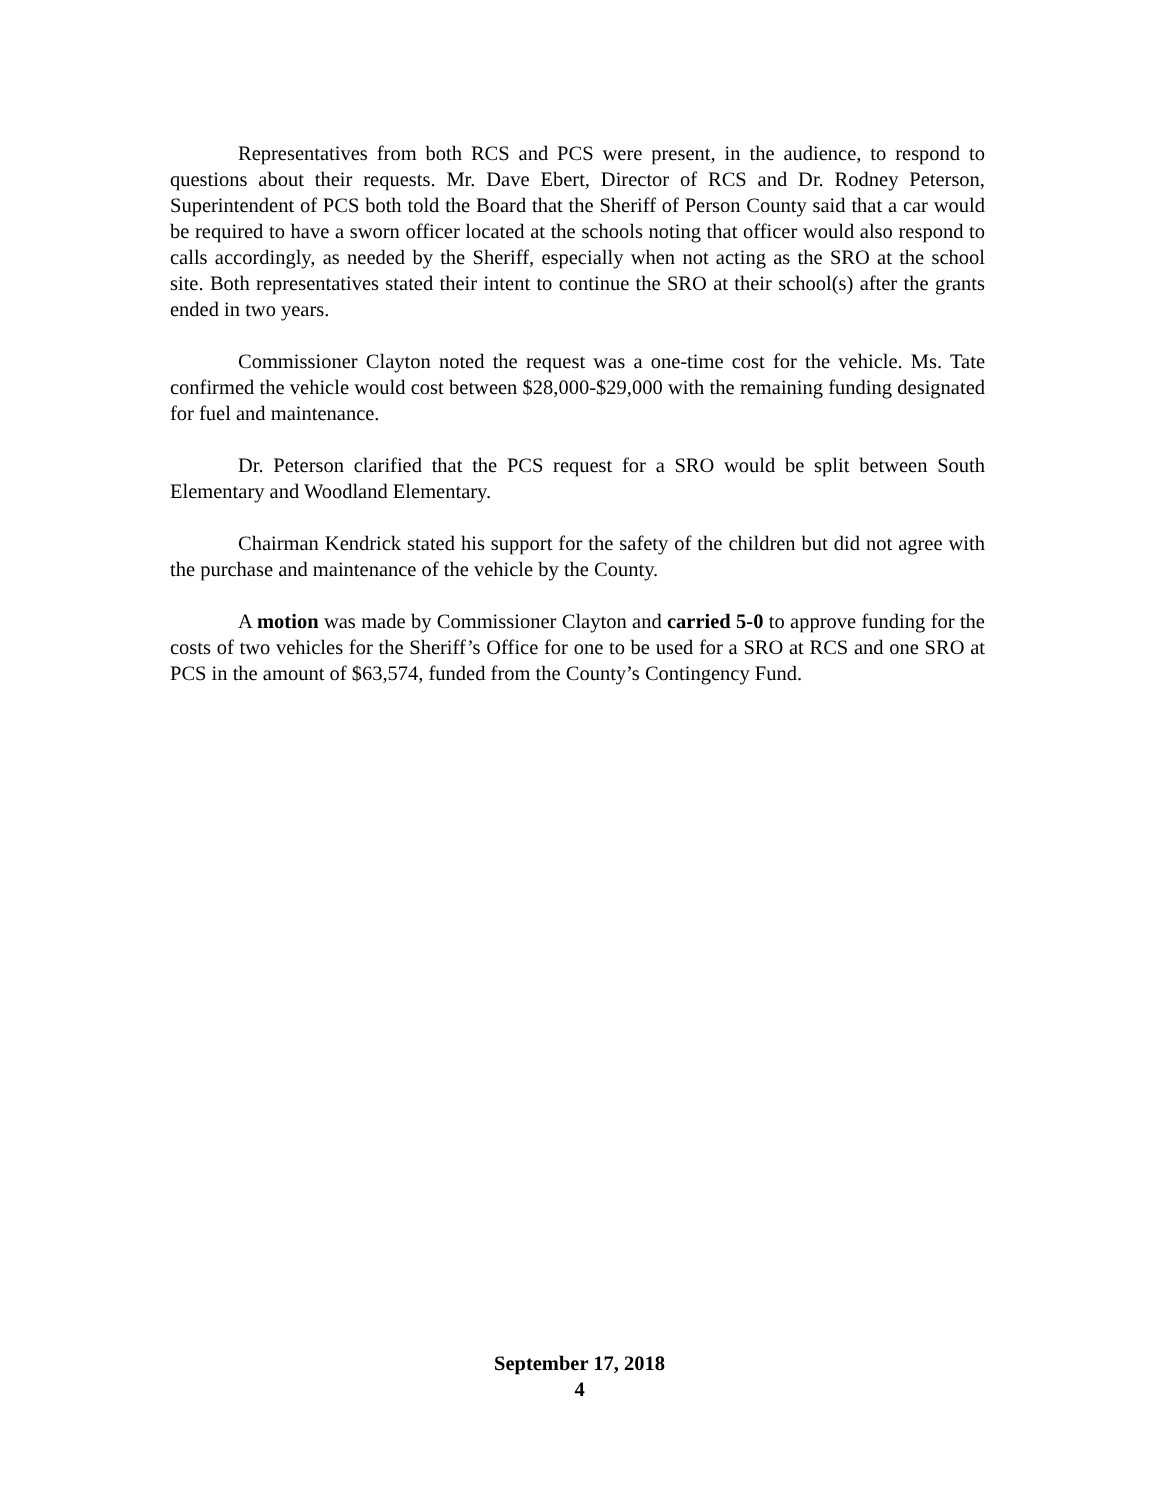Representatives from both RCS and PCS were present, in the audience, to respond to questions about their requests. Mr. Dave Ebert, Director of RCS and Dr. Rodney Peterson, Superintendent of PCS both told the Board that the Sheriff of Person County said that a car would be required to have a sworn officer located at the schools noting that officer would also respond to calls accordingly, as needed by the Sheriff, especially when not acting as the SRO at the school site. Both representatives stated their intent to continue the SRO at their school(s) after the grants ended in two years.
Commissioner Clayton noted the request was a one-time cost for the vehicle. Ms. Tate confirmed the vehicle would cost between $28,000-$29,000 with the remaining funding designated for fuel and maintenance.
Dr. Peterson clarified that the PCS request for a SRO would be split between South Elementary and Woodland Elementary.
Chairman Kendrick stated his support for the safety of the children but did not agree with the purchase and maintenance of the vehicle by the County.
A motion was made by Commissioner Clayton and carried 5-0 to approve funding for the costs of two vehicles for the Sheriff’s Office for one to be used for a SRO at RCS and one SRO at PCS in the amount of $63,574, funded from the County’s Contingency Fund.
September 17, 2018
4